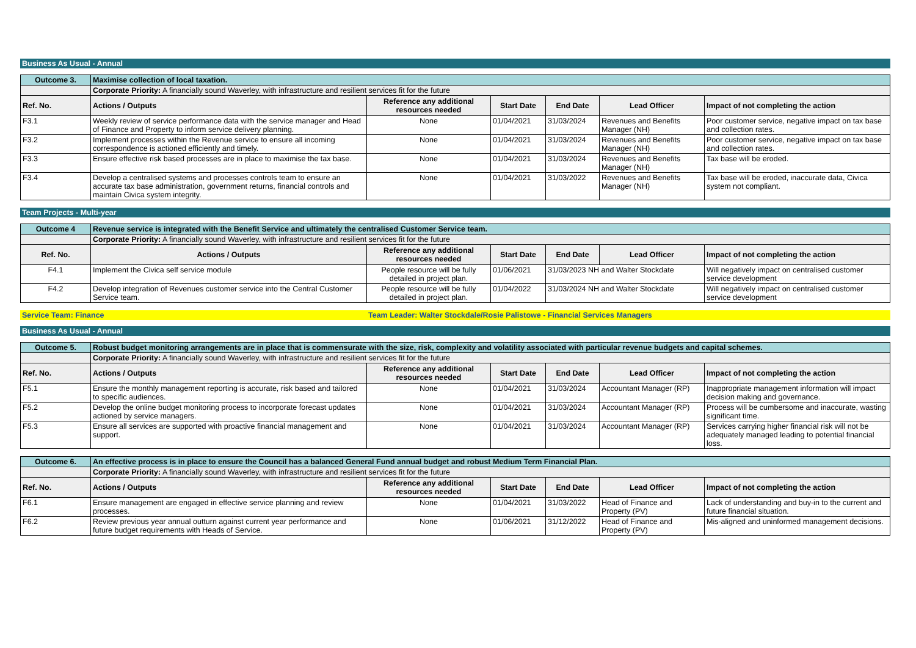Business As Usual - Annual
| Outcome 3. | Maximise collection of local taxation. | | | | | |
| | Corporate Priority: A financially sound Waverley, with infrastructure and resilient services fit for the future | | | | | |
| Ref. No. | Actions / Outputs | Reference any additional resources needed | Start Date | End Date | Lead Officer | Impact of not completing the action |
| F3.1 | Weekly review of service performance data with the service manager and Head of Finance and Property to inform service delivery planning. | None | 01/04/2021 | 31/03/2024 | Revenues and Benefits Manager (NH) | Poor customer service, negative impact on tax base and collection rates. |
| F3.2 | Implement processes within the Revenue service to ensure all incoming correspondence is actioned efficiently and timely. | None | 01/04/2021 | 31/03/2024 | Revenues and Benefits Manager (NH) | Poor customer service, negative impact on tax base and collection rates. |
| F3.3 | Ensure effective risk based processes are in place to maximise the tax base. | None | 01/04/2021 | 31/03/2024 | Revenues and Benefits Manager (NH) | Tax base will be eroded. |
| F3.4 | Develop a centralised systems and processes controls team to ensure an accurate tax base administration, government returns, financial controls and maintain Civica system integrity. | None | 01/04/2021 | 31/03/2022 | Revenues and Benefits Manager (NH) | Tax base will be eroded, inaccurate data, Civica system not compliant. |
Team Projects - Multi-year
| Outcome 4 | Revenue service is integrated with the Benefit Service and ultimately the centralised Customer Service team. | | | | | |
| | Corporate Priority: A financially sound Waverley, with infrastructure and resilient services fit for the future | | | | | |
| Ref. No. | Actions / Outputs | Reference any additional resources needed | Start Date | End Date | Lead Officer | Impact of not completing the action |
| F4.1 | Implement the Civica self service module | People resource will be fully detailed in project plan. | 01/06/2021 | 31/03/2023 NH and Walter Stockdate | | Will negatively impact on centralised customer service development |
| F4.2 | Develop integration of Revenues customer service into the Central Customer Service team. | People resource will be fully detailed in project plan. | 01/04/2022 | 31/03/2024 NH and Walter Stockdate | | Will negatively impact on centralised customer service development |
Service Team: Finance Team Leader: Walter Stockdale/Rosie Palistowe - Financial Services Managers
Business As Usual - Annual
| Outcome 5. | Robust budget monitoring arrangements are in place that is commensurate with the size, risk, complexity and volatility associated with particular revenue budgets and capital schemes. | | | | | |
| | Corporate Priority: A financially sound Waverley, with infrastructure and resilient services fit for the future | | | | | |
| Ref. No. | Actions / Outputs | Reference any additional resources needed | Start Date | End Date | Lead Officer | Impact of not completing the action |
| F5.1 | Ensure the monthly management reporting is accurate, risk based and tailored to specific audiences. | None | 01/04/2021 | 31/03/2024 | Accountant Manager (RP) | Inappropriate management information will impact decision making and governance. |
| F5.2 | Develop the online budget monitoring process to incorporate forecast updates actioned by service managers. | None | 01/04/2021 | 31/03/2024 | Accountant Manager (RP) | Process will be cumbersome and inaccurate, wasting significant time. |
| F5.3 | Ensure all services are supported with proactive financial management and support. | None | 01/04/2021 | 31/03/2024 | Accountant Manager (RP) | Services carrying higher financial risk will not be adequately managed leading to potential financial loss. |
| Outcome 6. | An effective process is in place to ensure the Council has a balanced General Fund annual budget and robust Medium Term Financial Plan. | | | | | |
| | Corporate Priority: A financially sound Waverley, with infrastructure and resilient services fit for the future | | | | | |
| Ref. No. | Actions / Outputs | Reference any additional resources needed | Start Date | End Date | Lead Officer | Impact of not completing the action |
| F6.1 | Ensure management are engaged in effective service planning and review processes. | None | 01/04/2021 | 31/03/2022 | Head of Finance and Property (PV) | Lack of understanding and buy-in to the current and future financial situation. |
| F6.2 | Review previous year annual outturn against current year performance and future budget requirements with Heads of Service. | None | 01/06/2021 | 31/12/2022 | Head of Finance and Property (PV) | Mis-aligned and uninformed management decisions. |